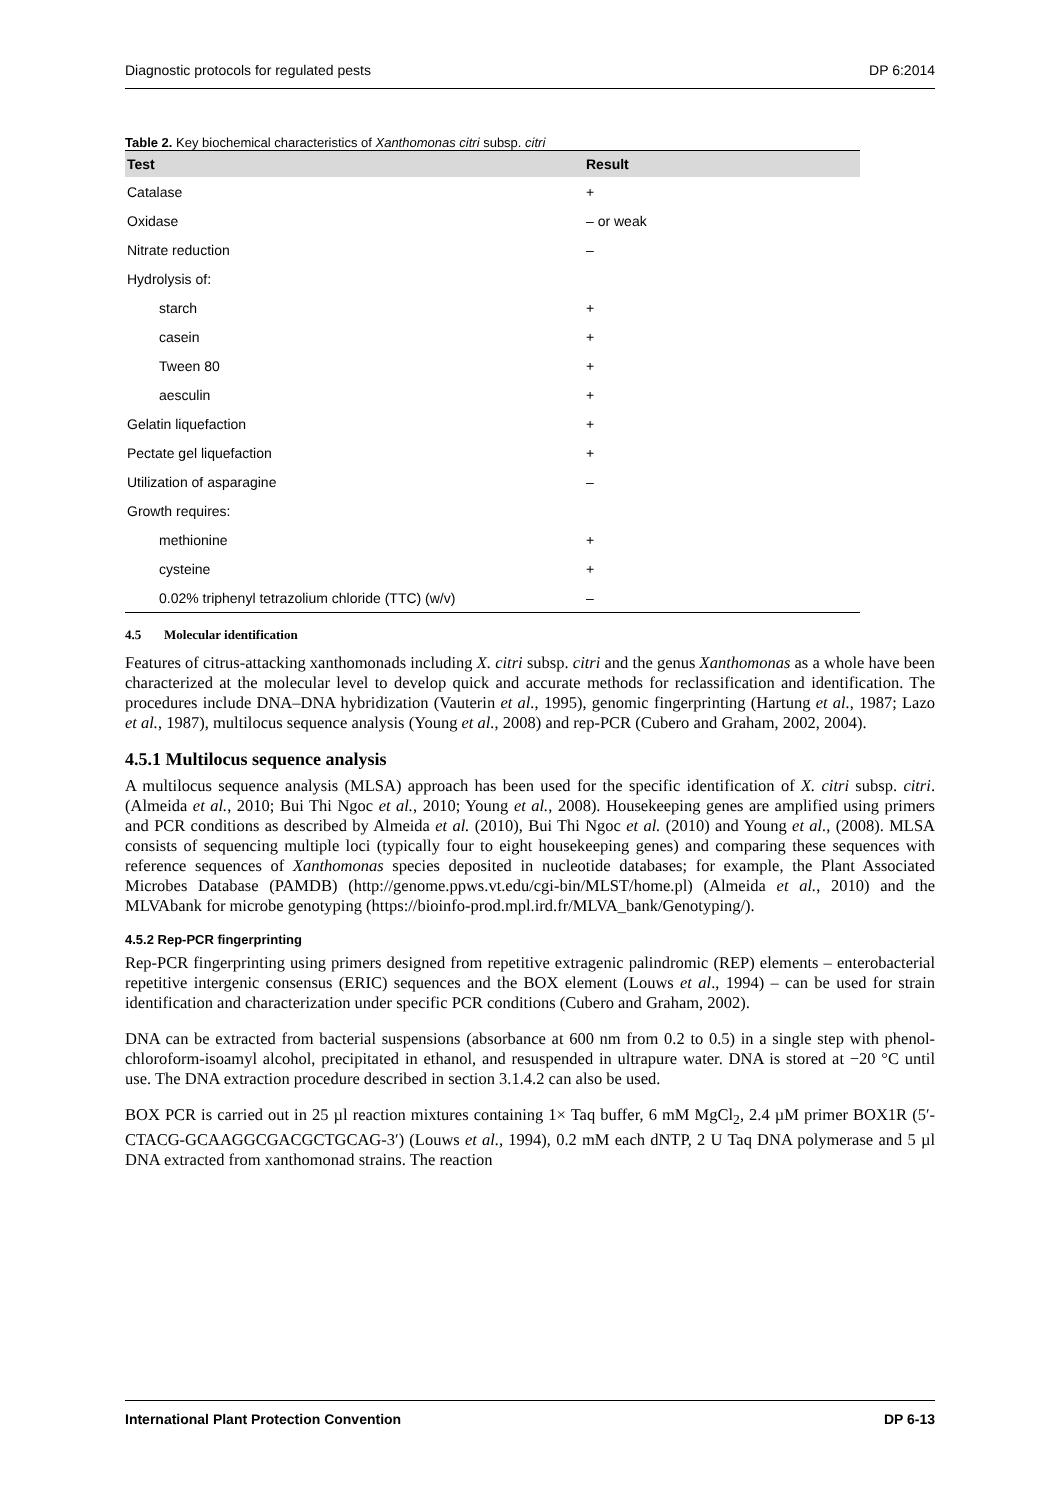Diagnostic protocols for regulated pests DP 6:2014
Table 2. Key biochemical characteristics of Xanthomonas citri subsp. citri
| Test | Result |
| --- | --- |
| Catalase | + |
| Oxidase | – or weak |
| Nitrate reduction | – |
| Hydrolysis of: | |
| starch | + |
| casein | + |
| Tween 80 | + |
| aesculin | + |
| Gelatin liquefaction | + |
| Pectate gel liquefaction | + |
| Utilization of asparagine | – |
| Growth requires: | |
| methionine | + |
| cysteine | + |
| 0.02% triphenyl tetrazolium chloride (TTC) (w/v) | – |
4.5 Molecular identification
Features of citrus-attacking xanthomonads including X. citri subsp. citri and the genus Xanthomonas as a whole have been characterized at the molecular level to develop quick and accurate methods for reclassification and identification. The procedures include DNA–DNA hybridization (Vauterin et al., 1995), genomic fingerprinting (Hartung et al., 1987; Lazo et al., 1987), multilocus sequence analysis (Young et al., 2008) and rep-PCR (Cubero and Graham, 2002, 2004).
4.5.1 Multilocus sequence analysis
A multilocus sequence analysis (MLSA) approach has been used for the specific identification of X. citri subsp. citri. (Almeida et al., 2010; Bui Thi Ngoc et al., 2010; Young et al., 2008). Housekeeping genes are amplified using primers and PCR conditions as described by Almeida et al. (2010), Bui Thi Ngoc et al. (2010) and Young et al., (2008). MLSA consists of sequencing multiple loci (typically four to eight housekeeping genes) and comparing these sequences with reference sequences of Xanthomonas species deposited in nucleotide databases; for example, the Plant Associated Microbes Database (PAMDB) (http://genome.ppws.vt.edu/cgi-bin/MLST/home.pl) (Almeida et al., 2010) and the MLVAbank for microbe genotyping (https://bioinfo-prod.mpl.ird.fr/MLVA_bank/Genotyping/).
4.5.2 Rep-PCR fingerprinting
Rep-PCR fingerprinting using primers designed from repetitive extragenic palindromic (REP) elements – enterobacterial repetitive intergenic consensus (ERIC) sequences and the BOX element (Louws et al., 1994) – can be used for strain identification and characterization under specific PCR conditions (Cubero and Graham, 2002).
DNA can be extracted from bacterial suspensions (absorbance at 600 nm from 0.2 to 0.5) in a single step with phenol-chloroform-isoamyl alcohol, precipitated in ethanol, and resuspended in ultrapure water. DNA is stored at −20 °C until use. The DNA extraction procedure described in section 3.1.4.2 can also be used.
BOX PCR is carried out in 25 µl reaction mixtures containing 1× Taq buffer, 6 mM MgCl<sub>2</sub>, 2.4 µM primer BOX1R (5′-CTACG-GCAAGGCGACGCTGCAG-3′) (Louws et al., 1994), 0.2 mM each dNTP, 2 U Taq DNA polymerase and 5 µl DNA extracted from xanthomonad strains. The reaction
International Plant Protection Convention DP 6-13